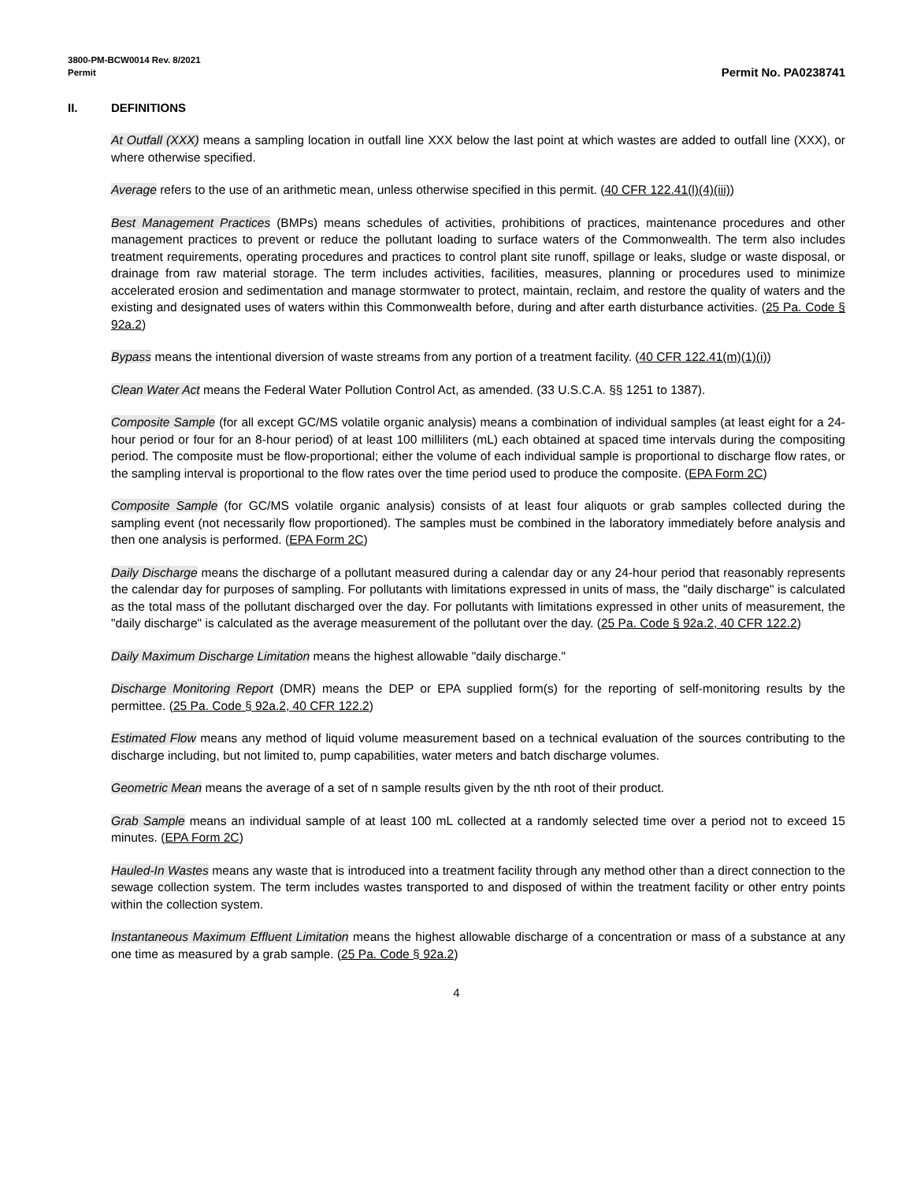3800-PM-BCW0014 Rev. 8/2021
Permit Permit No. PA0238741
II. DEFINITIONS
At Outfall (XXX) means a sampling location in outfall line XXX below the last point at which wastes are added to outfall line (XXX), or where otherwise specified.
Average refers to the use of an arithmetic mean, unless otherwise specified in this permit. (40 CFR 122.41(l)(4)(iii))
Best Management Practices (BMPs) means schedules of activities, prohibitions of practices, maintenance procedures and other management practices to prevent or reduce the pollutant loading to surface waters of the Commonwealth. The term also includes treatment requirements, operating procedures and practices to control plant site runoff, spillage or leaks, sludge or waste disposal, or drainage from raw material storage. The term includes activities, facilities, measures, planning or procedures used to minimize accelerated erosion and sedimentation and manage stormwater to protect, maintain, reclaim, and restore the quality of waters and the existing and designated uses of waters within this Commonwealth before, during and after earth disturbance activities. (25 Pa. Code § 92a.2)
Bypass means the intentional diversion of waste streams from any portion of a treatment facility. (40 CFR 122.41(m)(1)(i))
Clean Water Act means the Federal Water Pollution Control Act, as amended. (33 U.S.C.A. §§ 1251 to 1387).
Composite Sample (for all except GC/MS volatile organic analysis) means a combination of individual samples (at least eight for a 24-hour period or four for an 8-hour period) of at least 100 milliliters (mL) each obtained at spaced time intervals during the compositing period. The composite must be flow-proportional; either the volume of each individual sample is proportional to discharge flow rates, or the sampling interval is proportional to the flow rates over the time period used to produce the composite. (EPA Form 2C)
Composite Sample (for GC/MS volatile organic analysis) consists of at least four aliquots or grab samples collected during the sampling event (not necessarily flow proportioned). The samples must be combined in the laboratory immediately before analysis and then one analysis is performed. (EPA Form 2C)
Daily Discharge means the discharge of a pollutant measured during a calendar day or any 24-hour period that reasonably represents the calendar day for purposes of sampling. For pollutants with limitations expressed in units of mass, the "daily discharge" is calculated as the total mass of the pollutant discharged over the day. For pollutants with limitations expressed in other units of measurement, the "daily discharge" is calculated as the average measurement of the pollutant over the day. (25 Pa. Code § 92a.2, 40 CFR 122.2)
Daily Maximum Discharge Limitation means the highest allowable "daily discharge."
Discharge Monitoring Report (DMR) means the DEP or EPA supplied form(s) for the reporting of self-monitoring results by the permittee. (25 Pa. Code § 92a.2, 40 CFR 122.2)
Estimated Flow means any method of liquid volume measurement based on a technical evaluation of the sources contributing to the discharge including, but not limited to, pump capabilities, water meters and batch discharge volumes.
Geometric Mean means the average of a set of n sample results given by the nth root of their product.
Grab Sample means an individual sample of at least 100 mL collected at a randomly selected time over a period not to exceed 15 minutes. (EPA Form 2C)
Hauled-In Wastes means any waste that is introduced into a treatment facility through any method other than a direct connection to the sewage collection system. The term includes wastes transported to and disposed of within the treatment facility or other entry points within the collection system.
Instantaneous Maximum Effluent Limitation means the highest allowable discharge of a concentration or mass of a substance at any one time as measured by a grab sample. (25 Pa. Code § 92a.2)
4